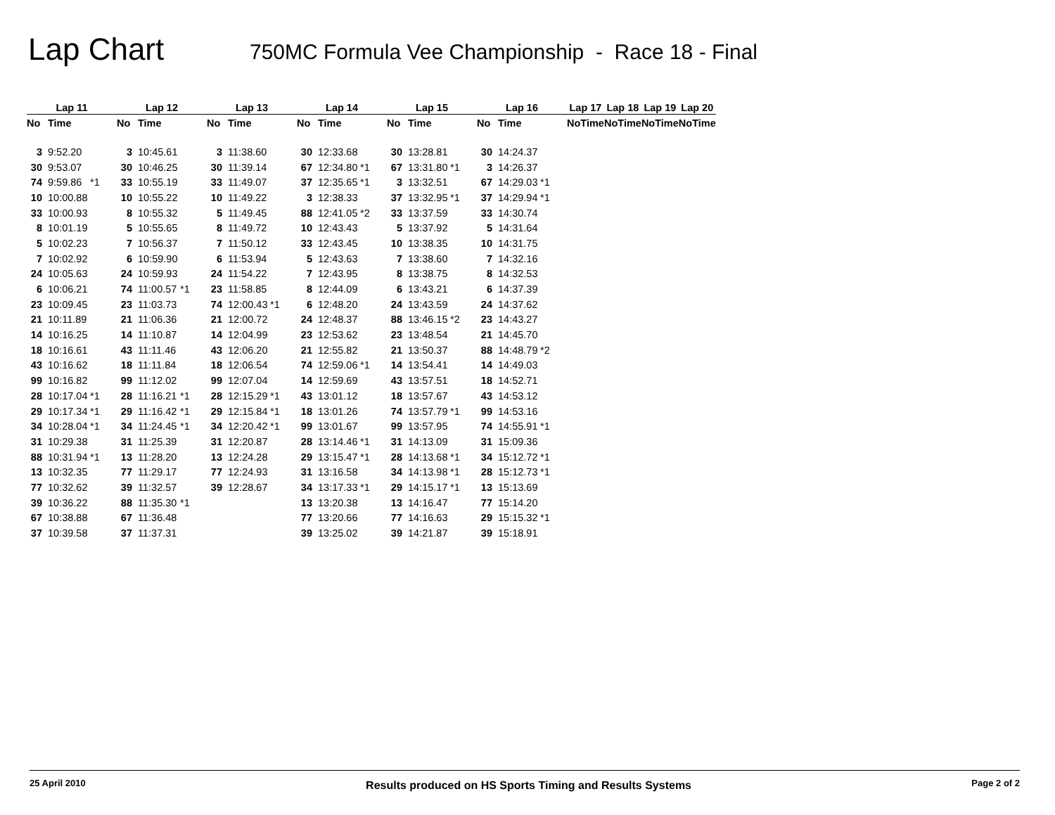Lap Chart
750MC Formula Vee Championship - Race 18 - Final
| Lap 11 | | | | Lap 12 | | | | Lap 13 | | | | Lap 14 | | | | Lap 15 | | | | Lap 16 | | | | Lap 17 | | | Lap 18 | | | Lap 19 | | | Lap 20 | |
| --- | --- | --- | --- | --- | --- | --- | --- | --- | --- | --- | --- | --- | --- | --- | --- | --- | --- | --- | --- | --- | --- | --- | --- | --- | --- | --- | --- | --- | --- | --- | --- | --- | --- | --- |
| No | Time | | | No | Time | | | No | Time | | | No | Time | | | No | Time | | | No | Time | | | No | Time | | No | Time | | No | Time | | No | Time |
| 3 | 9:52.20 | | | 3 | 10:45.61 | | | 3 | 11:38.60 | | | 30 | 12:33.68 | | | 30 | 13:28.81 | | | 30 | 14:24.37 | | | | | | | | | | | | | |
| 30 | 9:53.07 | | | 30 | 10:46.25 | | | 30 | 11:39.14 | | | 67 | 12:34.80 | *1 | | 67 | 13:31.80 | *1 | | 3 | 14:26.37 | | | | | | | | | | | | | |
| 74 | 9:59.86 | *1 | | 33 | 10:55.19 | | | 33 | 11:49.07 | | | 37 | 12:35.65 | *1 | | 3 | 13:32.51 | | | 67 | 14:29.03 | *1 | | | | | | | | | | | | |
| 10 | 10:00.88 | | | 10 | 10:55.22 | | | 10 | 11:49.22 | | | 3 | 12:38.33 | | | 37 | 13:32.95 | *1 | | 37 | 14:29.94 | *1 | | | | | | | | | | | | |
| 33 | 10:00.93 | | | 8 | 10:55.32 | | | 5 | 11:49.45 | | | 88 | 12:41.05 | *2 | | 33 | 13:37.59 | | | 33 | 14:30.74 | | | | | | | | | | | | | |
| 8 | 10:01.19 | | | 5 | 10:55.65 | | | 8 | 11:49.72 | | | 10 | 12:43.43 | | | 5 | 13:37.92 | | | 5 | 14:31.64 | | | | | | | | | | | | | |
| 5 | 10:02.23 | | | 7 | 10:56.37 | | | 7 | 11:50.12 | | | 33 | 12:43.45 | | | 10 | 13:38.35 | | | 10 | 14:31.75 | | | | | | | | | | | | | |
| 7 | 10:02.92 | | | 6 | 10:59.90 | | | 6 | 11:53.94 | | | 5 | 12:43.63 | | | 7 | 13:38.60 | | | 7 | 14:32.16 | | | | | | | | | | | | | |
| 24 | 10:05.63 | | | 24 | 10:59.93 | | | 24 | 11:54.22 | | | 7 | 12:43.95 | | | 8 | 13:38.75 | | | 8 | 14:32.53 | | | | | | | | | | | | | |
| 6 | 10:06.21 | | | 74 | 11:00.57 | *1 | | 23 | 11:58.85 | | | 8 | 12:44.09 | | | 6 | 13:43.21 | | | 6 | 14:37.39 | | | | | | | | | | | | | |
| 23 | 10:09.45 | | | 23 | 11:03.73 | | | 74 | 12:00.43 | *1 | | 6 | 12:48.20 | | | 24 | 13:43.59 | | | 24 | 14:37.62 | | | | | | | | | | | | | |
| 21 | 10:11.89 | | | 21 | 11:06.36 | | | 21 | 12:00.72 | | | 24 | 12:48.37 | | | 88 | 13:46.15 | *2 | | 23 | 14:43.27 | | | | | | | | | | | | | |
| 14 | 10:16.25 | | | 14 | 11:10.87 | | | 14 | 12:04.99 | | | 23 | 12:53.62 | | | 23 | 13:48.54 | | | 21 | 14:45.70 | | | | | | | | | | | | | |
| 18 | 10:16.61 | | | 43 | 11:11.46 | | | 43 | 12:06.20 | | | 21 | 12:55.82 | | | 21 | 13:50.37 | | | 88 | 14:48.79 | *2 | | | | | | | | | | | | |
| 43 | 10:16.62 | | | 18 | 11:11.84 | | | 18 | 12:06.54 | | | 74 | 12:59.06 | *1 | | 14 | 13:54.41 | | | 14 | 14:49.03 | | | | | | | | | | | | | |
| 99 | 10:16.82 | | | 99 | 11:12.02 | | | 99 | 12:07.04 | | | 14 | 12:59.69 | | | 43 | 13:57.51 | | | 18 | 14:52.71 | | | | | | | | | | | | | |
| 28 | 10:17.04 | *1 | | 28 | 11:16.21 | *1 | | 28 | 12:15.29 | *1 | | 43 | 13:01.12 | | | 18 | 13:57.67 | | | 43 | 14:53.12 | | | | | | | | | | | | | |
| 29 | 10:17.34 | *1 | | 29 | 11:16.42 | *1 | | 29 | 12:15.84 | *1 | | 18 | 13:01.26 | | | 74 | 13:57.79 | *1 | | 99 | 14:53.16 | | | | | | | | | | | | | |
| 34 | 10:28.04 | *1 | | 34 | 11:24.45 | *1 | | 34 | 12:20.42 | *1 | | 99 | 13:01.67 | | | 99 | 13:57.95 | | | 74 | 14:55.91 | *1 | | | | | | | | | | | | |
| 31 | 10:29.38 | | | 31 | 11:25.39 | | | 31 | 12:20.87 | | | 28 | 13:14.46 | *1 | | 31 | 14:13.09 | | | 31 | 15:09.36 | | | | | | | | | | | | | |
| 88 | 10:31.94 | *1 | | 13 | 11:28.20 | | | 13 | 12:24.28 | | | 29 | 13:15.47 | *1 | | 28 | 14:13.68 | *1 | | 34 | 15:12.72 | *1 | | | | | | | | | | | | |
| 13 | 10:32.35 | | | 77 | 11:29.17 | | | 77 | 12:24.93 | | | 31 | 13:16.58 | | | 34 | 14:13.98 | *1 | | 28 | 15:12.73 | *1 | | | | | | | | | | | | |
| 77 | 10:32.62 | | | 39 | 11:32.57 | | | 39 | 12:28.67 | | | 34 | 13:17.33 | *1 | | 29 | 14:15.17 | *1 | | 13 | 15:13.69 | | | | | | | | | | | | | |
| 39 | 10:36.22 | | | 88 | 11:35.30 | *1 | | | | | | 13 | 13:20.38 | | | 13 | 14:16.47 | | | 77 | 15:14.20 | | | | | | | | | | | | | |
| 67 | 10:38.88 | | | 67 | 11:36.48 | | | | | | | 77 | 13:20.66 | | | 77 | 14:16.63 | | | 29 | 15:15.32 | *1 | | | | | | | | | | | | |
| 37 | 10:39.58 | | | 37 | 11:37.31 | | | | | | | 39 | 13:25.02 | | | 39 | 14:21.87 | | | 39 | 15:18.91 | | | | | | | | | | | | | |
25 April 2010 Results produced on HS Sports Timing and Results Systems Page 2 of 2